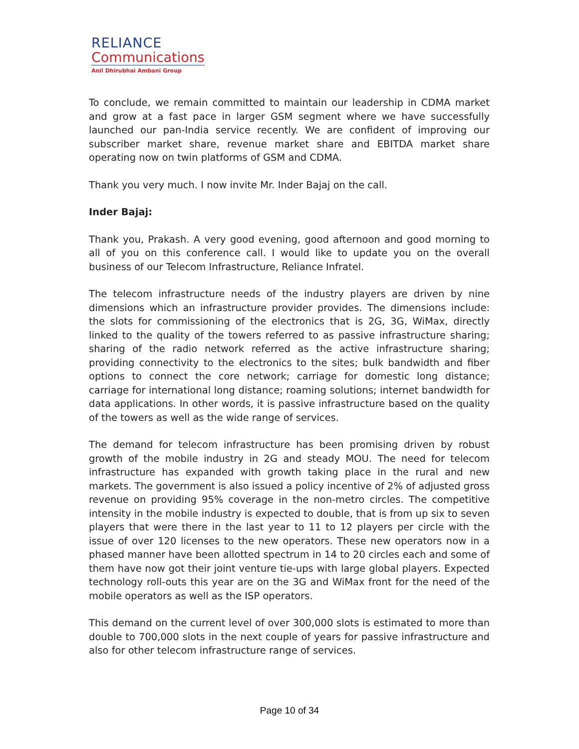RELIANCE
Communications
Anil Dhirubhai Ambani Group
To conclude, we remain committed to maintain our leadership in CDMA market and grow at a fast pace in larger GSM segment where we have successfully launched our pan-India service recently. We are confident of improving our subscriber market share, revenue market share and EBITDA market share operating now on twin platforms of GSM and CDMA.
Thank you very much. I now invite Mr. Inder Bajaj on the call.
Inder Bajaj:
Thank you, Prakash. A very good evening, good afternoon and good morning to all of you on this conference call. I would like to update you on the overall business of our Telecom Infrastructure, Reliance Infratel.
The telecom infrastructure needs of the industry players are driven by nine dimensions which an infrastructure provider provides. The dimensions include: the slots for commissioning of the electronics that is 2G, 3G, WiMax, directly linked to the quality of the towers referred to as passive infrastructure sharing; sharing of the radio network referred as the active infrastructure sharing; providing connectivity to the electronics to the sites; bulk bandwidth and fiber options to connect the core network; carriage for domestic long distance; carriage for international long distance; roaming solutions; internet bandwidth for data applications. In other words, it is passive infrastructure based on the quality of the towers as well as the wide range of services.
The demand for telecom infrastructure has been promising driven by robust growth of the mobile industry in 2G and steady MOU. The need for telecom infrastructure has expanded with growth taking place in the rural and new markets. The government is also issued a policy incentive of 2% of adjusted gross revenue on providing 95% coverage in the non-metro circles. The competitive intensity in the mobile industry is expected to double, that is from up six to seven players that were there in the last year to 11 to 12 players per circle with the issue of over 120 licenses to the new operators. These new operators now in a phased manner have been allotted spectrum in 14 to 20 circles each and some of them have now got their joint venture tie-ups with large global players. Expected technology roll-outs this year are on the 3G and WiMax front for the need of the mobile operators as well as the ISP operators.
This demand on the current level of over 300,000 slots is estimated to more than double to 700,000 slots in the next couple of years for passive infrastructure and also for other telecom infrastructure range of services.
Page 10 of 34